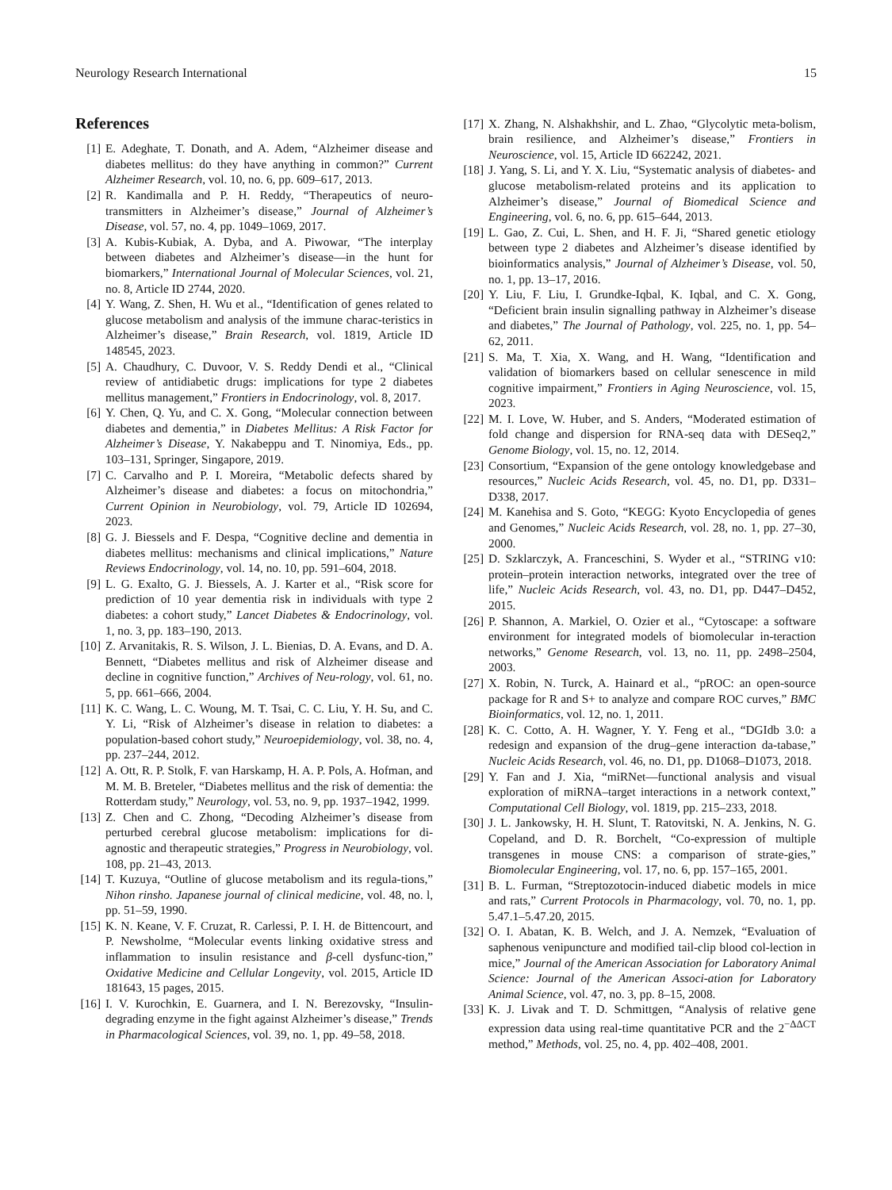Neurology Research International 15
References
[1] E. Adeghate, T. Donath, and A. Adem, “Alzheimer disease and diabetes mellitus: do they have anything in common?” Current Alzheimer Research, vol. 10, no. 6, pp. 609–617, 2013.
[2] R. Kandimalla and P. H. Reddy, “Therapeutics of neuro-transmitters in Alzheimer’s disease,” Journal of Alzheimer’s Disease, vol. 57, no. 4, pp. 1049–1069, 2017.
[3] A. Kubis-Kubiak, A. Dyba, and A. Piwowar, “The interplay between diabetes and Alzheimer’s disease—in the hunt for biomarkers,” International Journal of Molecular Sciences, vol. 21, no. 8, Article ID 2744, 2020.
[4] Y. Wang, Z. Shen, H. Wu et al., “Identification of genes related to glucose metabolism and analysis of the immune charac-teristics in Alzheimer’s disease,” Brain Research, vol. 1819, Article ID 148545, 2023.
[5] A. Chaudhury, C. Duvoor, V. S. Reddy Dendi et al., “Clinical review of antidiabetic drugs: implications for type 2 diabetes mellitus management,” Frontiers in Endocrinology, vol. 8, 2017.
[6] Y. Chen, Q. Yu, and C. X. Gong, “Molecular connection between diabetes and dementia,” in Diabetes Mellitus: A Risk Factor for Alzheimer’s Disease, Y. Nakabeppu and T. Ninomiya, Eds., pp. 103–131, Springer, Singapore, 2019.
[7] C. Carvalho and P. I. Moreira, “Metabolic defects shared by Alzheimer’s disease and diabetes: a focus on mitochondria,” Current Opinion in Neurobiology, vol. 79, Article ID 102694, 2023.
[8] G. J. Biessels and F. Despa, “Cognitive decline and dementia in diabetes mellitus: mechanisms and clinical implications,” Nature Reviews Endocrinology, vol. 14, no. 10, pp. 591–604, 2018.
[9] L. G. Exalto, G. J. Biessels, A. J. Karter et al., “Risk score for prediction of 10 year dementia risk in individuals with type 2 diabetes: a cohort study,” Lancet Diabetes & Endocrinology, vol. 1, no. 3, pp. 183–190, 2013.
[10] Z. Arvanitakis, R. S. Wilson, J. L. Bienias, D. A. Evans, and D. A. Bennett, “Diabetes mellitus and risk of Alzheimer disease and decline in cognitive function,” Archives of Neu-rology, vol. 61, no. 5, pp. 661–666, 2004.
[11] K. C. Wang, L. C. Woung, M. T. Tsai, C. C. Liu, Y. H. Su, and C. Y. Li, “Risk of Alzheimer’s disease in relation to diabetes: a population-based cohort study,” Neuroepidemiology, vol. 38, no. 4, pp. 237–244, 2012.
[12] A. Ott, R. P. Stolk, F. van Harskamp, H. A. P. Pols, A. Hofman, and M. M. B. Breteler, “Diabetes mellitus and the risk of dementia: the Rotterdam study,” Neurology, vol. 53, no. 9, pp. 1937–1942, 1999.
[13] Z. Chen and C. Zhong, “Decoding Alzheimer’s disease from perturbed cerebral glucose metabolism: implications for di-agnostic and therapeutic strategies,” Progress in Neurobiology, vol. 108, pp. 21–43, 2013.
[14] T. Kuzuya, “Outline of glucose metabolism and its regula-tions,” Nihon rinsho. Japanese journal of clinical medicine, vol. 48, no. l, pp. 51–59, 1990.
[15] K. N. Keane, V. F. Cruzat, R. Carlessi, P. I. H. de Bittencourt, and P. Newsholme, “Molecular events linking oxidative stress and inflammation to insulin resistance and β-cell dysfunc-tion,” Oxidative Medicine and Cellular Longevity, vol. 2015, Article ID 181643, 15 pages, 2015.
[16] I. V. Kurochkin, E. Guarnera, and I. N. Berezovsky, “Insulin-degrading enzyme in the fight against Alzheimer’s disease,” Trends in Pharmacological Sciences, vol. 39, no. 1, pp. 49–58, 2018.
[17] X. Zhang, N. Alshakhshir, and L. Zhao, “Glycolytic meta-bolism, brain resilience, and Alzheimer’s disease,” Frontiers in Neuroscience, vol. 15, Article ID 662242, 2021.
[18] J. Yang, S. Li, and Y. X. Liu, “Systematic analysis of diabetes- and glucose metabolism-related proteins and its application to Alzheimer’s disease,” Journal of Biomedical Science and Engineering, vol. 6, no. 6, pp. 615–644, 2013.
[19] L. Gao, Z. Cui, L. Shen, and H. F. Ji, “Shared genetic etiology between type 2 diabetes and Alzheimer’s disease identified by bioinformatics analysis,” Journal of Alzheimer’s Disease, vol. 50, no. 1, pp. 13–17, 2016.
[20] Y. Liu, F. Liu, I. Grundke-Iqbal, K. Iqbal, and C. X. Gong, “Deficient brain insulin signalling pathway in Alzheimer’s disease and diabetes,” The Journal of Pathology, vol. 225, no. 1, pp. 54–62, 2011.
[21] S. Ma, T. Xia, X. Wang, and H. Wang, “Identification and validation of biomarkers based on cellular senescence in mild cognitive impairment,” Frontiers in Aging Neuroscience, vol. 15, 2023.
[22] M. I. Love, W. Huber, and S. Anders, “Moderated estimation of fold change and dispersion for RNA-seq data with DESeq2,” Genome Biology, vol. 15, no. 12, 2014.
[23] Consortium, “Expansion of the gene ontology knowledgebase and resources,” Nucleic Acids Research, vol. 45, no. D1, pp. D331–D338, 2017.
[24] M. Kanehisa and S. Goto, “KEGG: Kyoto Encyclopedia of genes and Genomes,” Nucleic Acids Research, vol. 28, no. 1, pp. 27–30, 2000.
[25] D. Szklarczyk, A. Franceschini, S. Wyder et al., “STRING v10: protein–protein interaction networks, integrated over the tree of life,” Nucleic Acids Research, vol. 43, no. D1, pp. D447–D452, 2015.
[26] P. Shannon, A. Markiel, O. Ozier et al., “Cytoscape: a software environment for integrated models of biomolecular in-teraction networks,” Genome Research, vol. 13, no. 11, pp. 2498–2504, 2003.
[27] X. Robin, N. Turck, A. Hainard et al., “pROC: an open-source package for R and S+ to analyze and compare ROC curves,” BMC Bioinformatics, vol. 12, no. 1, 2011.
[28] K. C. Cotto, A. H. Wagner, Y. Y. Feng et al., “DGIdb 3.0: a redesign and expansion of the drug–gene interaction da-tabase,” Nucleic Acids Research, vol. 46, no. D1, pp. D1068–D1073, 2018.
[29] Y. Fan and J. Xia, “miRNet—functional analysis and visual exploration of miRNA–target interactions in a network context,” Computational Cell Biology, vol. 1819, pp. 215–233, 2018.
[30] J. L. Jankowsky, H. H. Slunt, T. Ratovitski, N. A. Jenkins, N. G. Copeland, and D. R. Borchelt, “Co-expression of multiple transgenes in mouse CNS: a comparison of strate-gies,” Biomolecular Engineering, vol. 17, no. 6, pp. 157–165, 2001.
[31] B. L. Furman, “Streptozotocin-induced diabetic models in mice and rats,” Current Protocols in Pharmacology, vol. 70, no. 1, pp. 5.47.1–5.47.20, 2015.
[32] O. I. Abatan, K. B. Welch, and J. A. Nemzek, “Evaluation of saphenous venipuncture and modified tail-clip blood col-lection in mice,” Journal of the American Association for Laboratory Animal Science: Journal of the American Associ-ation for Laboratory Animal Science, vol. 47, no. 3, pp. 8–15, 2008.
[33] K. J. Livak and T. D. Schmittgen, “Analysis of relative gene expression data using real-time quantitative PCR and the 2<sup>−ΔΔCT</sup> method,” Methods, vol. 25, no. 4, pp. 402–408, 2001.